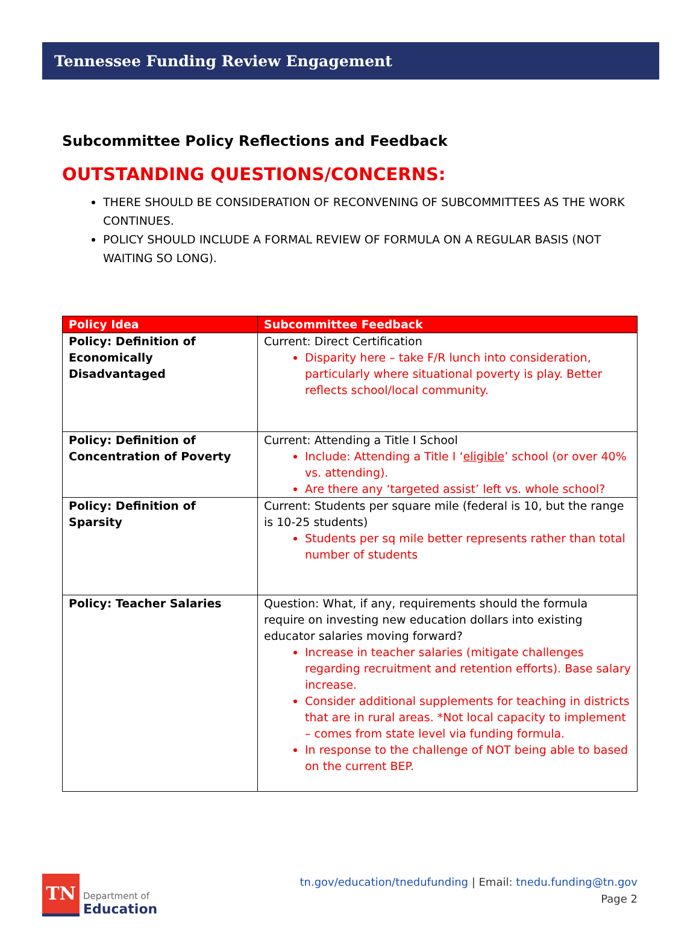Tennessee Funding Review Engagement
Subcommittee Policy Reflections and Feedback
OUTSTANDING QUESTIONS/CONCERNS:
THERE SHOULD BE CONSIDERATION OF RECONVENING OF SUBCOMMITTEES AS THE WORK CONTINUES.
POLICY SHOULD INCLUDE A FORMAL REVIEW OF FORMULA ON A REGULAR BASIS (NOT WAITING SO LONG).
| Policy Idea | Subcommittee Feedback |
| --- | --- |
| Policy: Definition of Economically Disadvantaged | Current: Direct Certification Disparity here – take F/R lunch into consideration, particularly where situational poverty is play. Better reflects school/local community. |
| Policy: Definition of Concentration of Poverty | Current: Attending a Title I School Include: Attending a Title I ‘ eligible ’ school (or over 40% vs. attending). Are there any ‘targeted assist’ left vs. whole school? |
| Policy: Definition of Sparsity | Current: Students per square mile (federal is 10, but the range is 10-25 students) Students per sq mile better represents rather than total number of students |
| Policy: Teacher Salaries | Question: What, if any, requirements should the formula require on investing new education dollars into existing educator salaries moving forward? Increase in teacher salaries (mitigate challenges regarding recruitment and retention efforts). Base salary increase. Consider additional supplements for teaching in districts that are in rural areas. *Not local capacity to implement – comes from state level via funding formula. In response to the challenge of NOT being able to based on the current BEP. |
TN
Department of
Education
tn.gov/education/tnedufunding | Email: tnedu.funding@tn.gov
Page 2